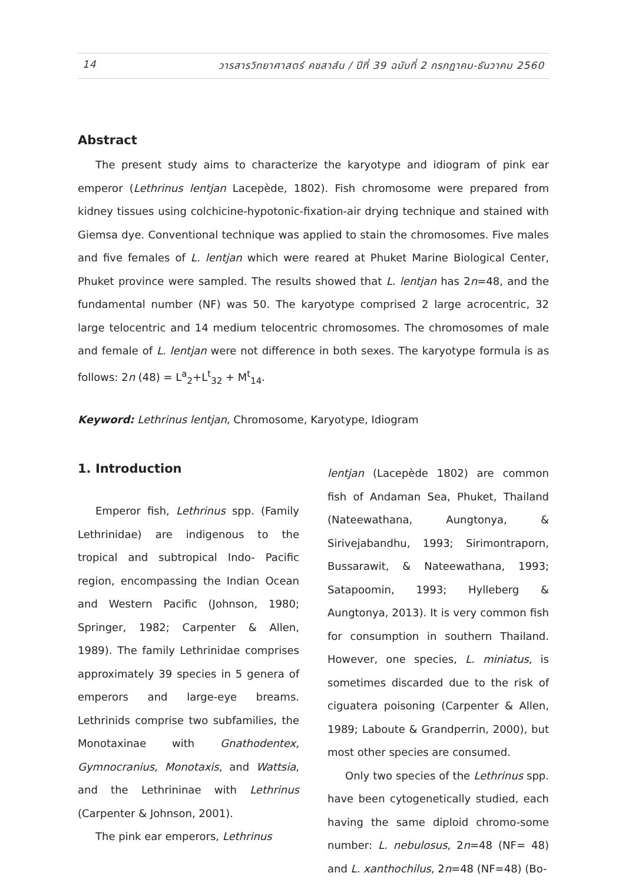14 วารสารวิทยาศาสตร์ คชสาส์น / ปีที่ 39 ฉบับที่ 2 กรกฎาคม-ธันวาคม 2560
Abstract
The present study aims to characterize the karyotype and idiogram of pink ear emperor (Lethrinus lentjan Lacepède, 1802). Fish chromosome were prepared from kidney tissues using colchicine-hypotonic-fixation-air drying technique and stained with Giemsa dye. Conventional technique was applied to stain the chromosomes. Five males and five females of L. lentjan which were reared at Phuket Marine Biological Center, Phuket province were sampled. The results showed that L. lentjan has 2n=48, and the fundamental number (NF) was 50. The karyotype comprised 2 large acrocentric, 32 large telocentric and 14 medium telocentric chromosomes. The chromosomes of male and female of L. lentjan were not difference in both sexes. The karyotype formula is as follows: 2n (48) = L<sup>a</sup><sub>2</sub>+L<sup>t</sup><sub>32</sub> + M<sup>t</sup><sub>14</sub>.
Keyword: Lethrinus lentjan, Chromosome, Karyotype, Idiogram
1. Introduction
Emperor fish, Lethrinus spp. (Family Lethrinidae) are indigenous to the tropical and subtropical Indo- Pacific region, encompassing the Indian Ocean and Western Pacific (Johnson, 1980; Springer, 1982; Carpenter & Allen, 1989). The family Lethrinidae comprises approximately 39 species in 5 genera of emperors and large-eye breams. Lethrinids comprise two subfamilies, the Monotaxinae with Gnathodentex, Gymnocranius, Monotaxis, and Wattsia, and the Lethrininae with Lethrinus (Carpenter & Johnson, 2001).
The pink ear emperors, Lethrinus
lentjan (Lacepède 1802) are common fish of Andaman Sea, Phuket, Thailand (Nateewathana, Aungtonya, & Sirivejabandhu, 1993; Sirimontraporn, Bussarawit, & Nateewathana, 1993; Satapoomin, 1993; Hylleberg & Aungtonya, 2013). It is very common fish for consumption in southern Thailand. However, one species, L. miniatus, is sometimes discarded due to the risk of ciguatera poisoning (Carpenter & Allen, 1989; Laboute & Grandperrin, 2000), but most other species are consumed.
Only two species of the Lethrinus spp. have been cytogenetically studied, each having the same diploid chromo-some number: L. nebulosus, 2n=48 (NF= 48) and L. xanthochilus, 2n=48 (NF=48) (Bo-